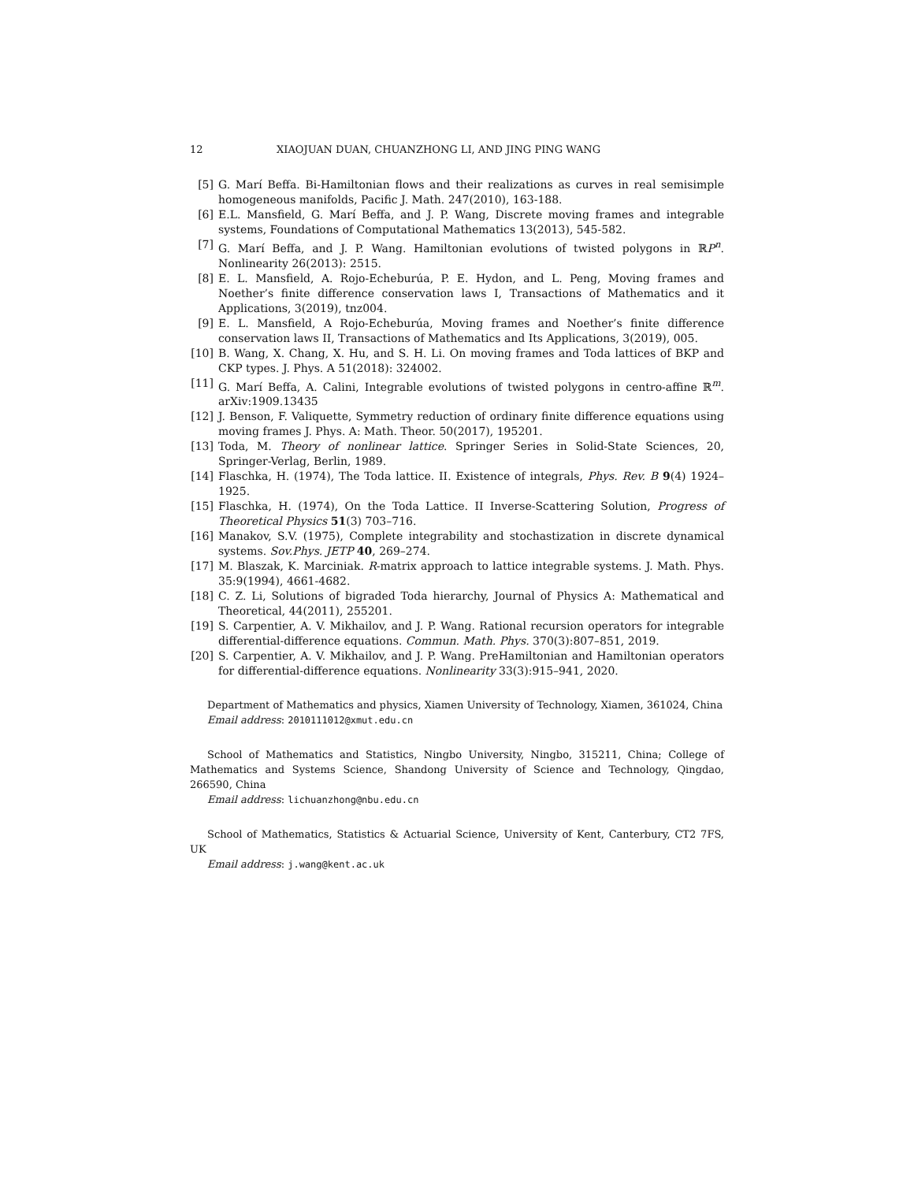12 XIAOJUAN DUAN, CHUANZHONG LI, AND JING PING WANG
[5] G. Marí Beffa. Bi-Hamiltonian flows and their realizations as curves in real semisimple homogeneous manifolds, Pacific J. Math. 247(2010), 163-188.
[6] E.L. Mansfield, G. Marí Beffa, and J. P. Wang, Discrete moving frames and integrable systems, Foundations of Computational Mathematics 13(2013), 545-582.
[7] G. Marí Beffa, and J. P. Wang. Hamiltonian evolutions of twisted polygons in ℝP<sup>n</sup>. Nonlinearity 26(2013): 2515.
[8] E. L. Mansfield, A. Rojo-Echeburúa, P. E. Hydon, and L. Peng, Moving frames and Noether’s finite difference conservation laws I, Transactions of Mathematics and it Applications, 3(2019), tnz004.
[9] E. L. Mansfield, A Rojo-Echeburúa, Moving frames and Noether’s finite difference conservation laws II, Transactions of Mathematics and Its Applications, 3(2019), 005.
[10] B. Wang, X. Chang, X. Hu, and S. H. Li. On moving frames and Toda lattices of BKP and CKP types. J. Phys. A 51(2018): 324002.
[11] G. Marí Beffa, A. Calini, Integrable evolutions of twisted polygons in centro-affine ℝ<sup>m</sup>. arXiv:1909.13435
[12] J. Benson, F. Valiquette, Symmetry reduction of ordinary finite difference equations using moving frames J. Phys. A: Math. Theor. 50(2017), 195201.
[13] Toda, M. Theory of nonlinear lattice. Springer Series in Solid-State Sciences, 20, Springer-Verlag, Berlin, 1989.
[14] Flaschka, H. (1974), The Toda lattice. II. Existence of integrals, Phys. Rev. B 9(4) 1924–1925.
[15] Flaschka, H. (1974), On the Toda Lattice. II Inverse-Scattering Solution, Progress of Theoretical Physics 51(3) 703–716.
[16] Manakov, S.V. (1975), Complete integrability and stochastization in discrete dynamical systems. Sov.Phys. JETP 40, 269–274.
[17] M. Blaszak, K. Marciniak. R-matrix approach to lattice integrable systems. J. Math. Phys. 35:9(1994), 4661-4682.
[18] C. Z. Li, Solutions of bigraded Toda hierarchy, Journal of Physics A: Mathematical and Theoretical, 44(2011), 255201.
[19] S. Carpentier, A. V. Mikhailov, and J. P. Wang. Rational recursion operators for integrable differential-difference equations. Commun. Math. Phys. 370(3):807–851, 2019.
[20] S. Carpentier, A. V. Mikhailov, and J. P. Wang. PreHamiltonian and Hamiltonian operators for differential-difference equations. Nonlinearity 33(3):915–941, 2020.
Department of Mathematics and physics, Xiamen University of Technology, Xiamen, 361024, China
Email address: 2010111012@xmut.edu.cn
School of Mathematics and Statistics, Ningbo University, Ningbo, 315211, China; College of Mathematics and Systems Science, Shandong University of Science and Technology, Qingdao, 266590, China
Email address: lichuanzhong@nbu.edu.cn
School of Mathematics, Statistics & Actuarial Science, University of Kent, Canterbury, CT2 7FS, UK
Email address: j.wang@kent.ac.uk